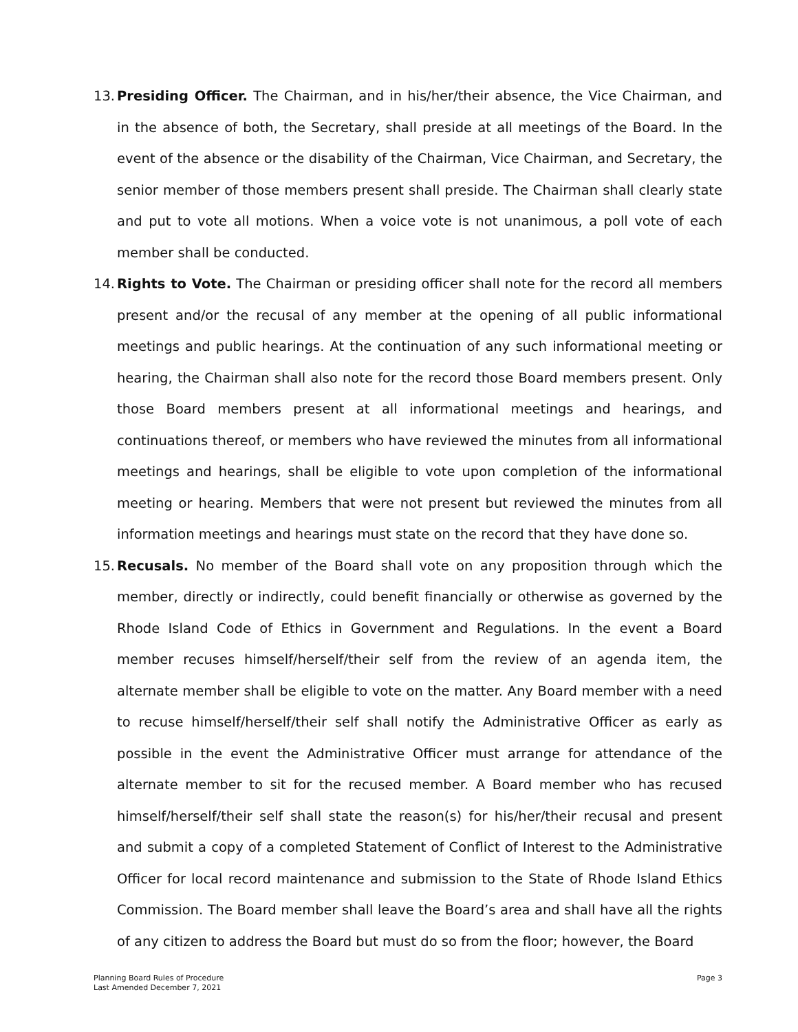13.
Presiding Officer. The Chairman, and in his/her/their absence, the Vice Chairman, and in the absence of both, the Secretary, shall preside at all meetings of the Board. In the event of the absence or the disability of the Chairman, Vice Chairman, and Secretary, the senior member of those members present shall preside. The Chairman shall clearly state and put to vote all motions. When a voice vote is not unanimous, a poll vote of each member shall be conducted.
14.
Rights to Vote. The Chairman or presiding officer shall note for the record all members present and/or the recusal of any member at the opening of all public informational meetings and public hearings. At the continuation of any such informational meeting or hearing, the Chairman shall also note for the record those Board members present. Only those Board members present at all informational meetings and hearings, and continuations thereof, or members who have reviewed the minutes from all informational meetings and hearings, shall be eligible to vote upon completion of the informational meeting or hearing. Members that were not present but reviewed the minutes from all information meetings and hearings must state on the record that they have done so.
15.
Recusals. No member of the Board shall vote on any proposition through which the member, directly or indirectly, could benefit financially or otherwise as governed by the Rhode Island Code of Ethics in Government and Regulations. In the event a Board member recuses himself/herself/their self from the review of an agenda item, the alternate member shall be eligible to vote on the matter. Any Board member with a need to recuse himself/herself/their self shall notify the Administrative Officer as early as possible in the event the Administrative Officer must arrange for attendance of the alternate member to sit for the recused member. A Board member who has recused himself/herself/their self shall state the reason(s) for his/her/their recusal and present and submit a copy of a completed Statement of Conflict of Interest to the Administrative Officer for local record maintenance and submission to the State of Rhode Island Ethics Commission. The Board member shall leave the Board’s area and shall have all the rights of any citizen to address the Board but must do so from the floor; however, the Board
Planning Board Rules of Procedure
Last Amended December 7, 2021
Page 3